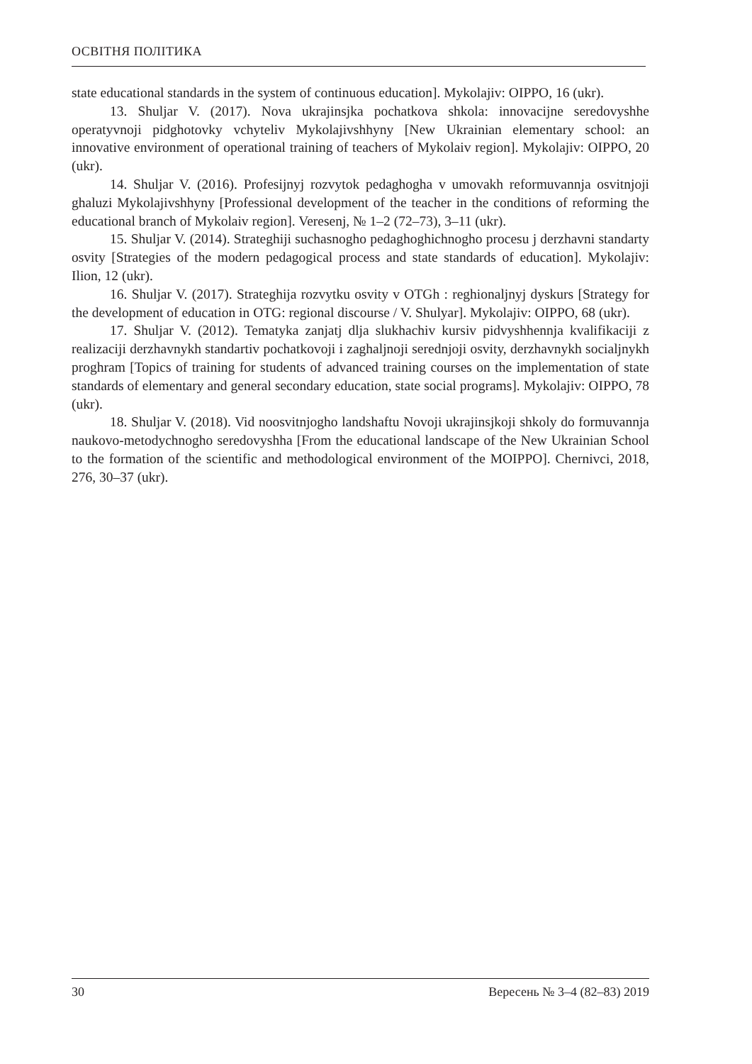ОСВІТНЯ ПОЛІТИКА
state educational standards in the system of continuous education]. Mykolajiv: OIPPO, 16 (ukr).
13. Shuljar V. (2017). Nova ukrajinsjka pochatkova shkola: innovacijne seredovyshhe operatyvnoji pidghotovky vchyteliv Mykolajivshhyny [New Ukrainian elementary school: an innovative environment of operational training of teachers of Mykolaiv region]. Mykolajiv: OIPPO, 20 (ukr).
14. Shuljar V. (2016). Profesijnyj rozvytok pedaghogha v umovakh reformuvannja osvitnjoji ghaluzi Mykolajivshhyny [Professional development of the teacher in the conditions of reforming the educational branch of Mykolaiv region]. Veresenj, № 1–2 (72–73), 3–11 (ukr).
15. Shuljar V. (2014). Strateghiji suchasnogho pedaghoghichnogho procesu j derzhavni standarty osvity [Strategies of the modern pedagogical process and state standards of education]. Mykolajiv: Ilion, 12 (ukr).
16. Shuljar V. (2017). Strateghija rozvytku osvity v OTGh : reghionaljnyj dyskurs [Strategy for the development of education in OTG: regional discourse / V. Shulyar]. Mykolajiv: OIPPO, 68 (ukr).
17. Shuljar V. (2012). Tematyka zanjatj dlja slukhachiv kursiv pidvyshhennja kvalifikaciji z realizaciji derzhavnykh standartiv pochatkovoji i zaghaljnoji serednjoji osvity, derzhavnykh socialjnykh proghram [Topics of training for students of advanced training courses on the implementation of state standards of elementary and general secondary education, state social programs]. Mykolajiv: OIPPO, 78 (ukr).
18. Shuljar V. (2018). Vid noosvitnjogho landshaftu Novoji ukrajinsjkoji shkoly do formuvannja naukovo-metodychnogho seredovyshha [From the educational landscape of the New Ukrainian School to the formation of the scientific and methodological environment of the MOIPPO]. Chernivci, 2018, 276, 30–37 (ukr).
30 Вересень № 3–4 (82–83) 2019